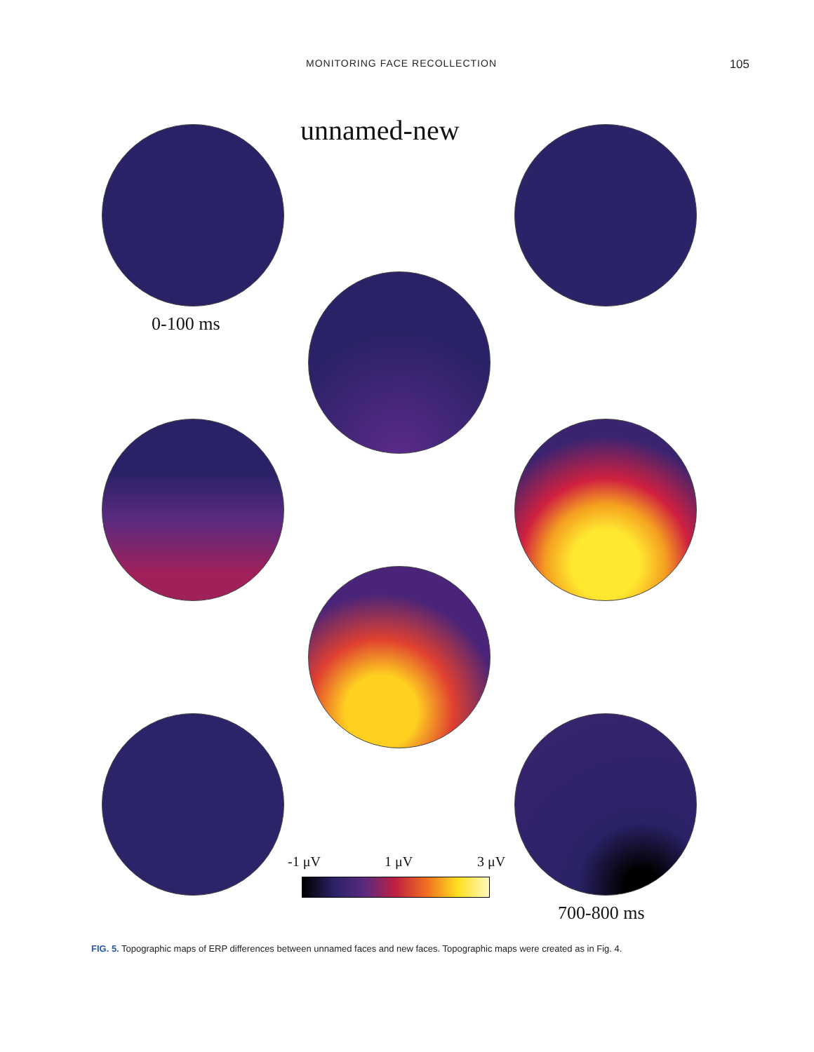MONITORING FACE RECOLLECTION 105
unnamed-new
0-100 ms
-1 μV 1 μV 3 μV
700-800 ms
FIG. 5. Topographic maps of ERP differences between unnamed faces and new faces. Topographic maps were created as in Fig. 4.